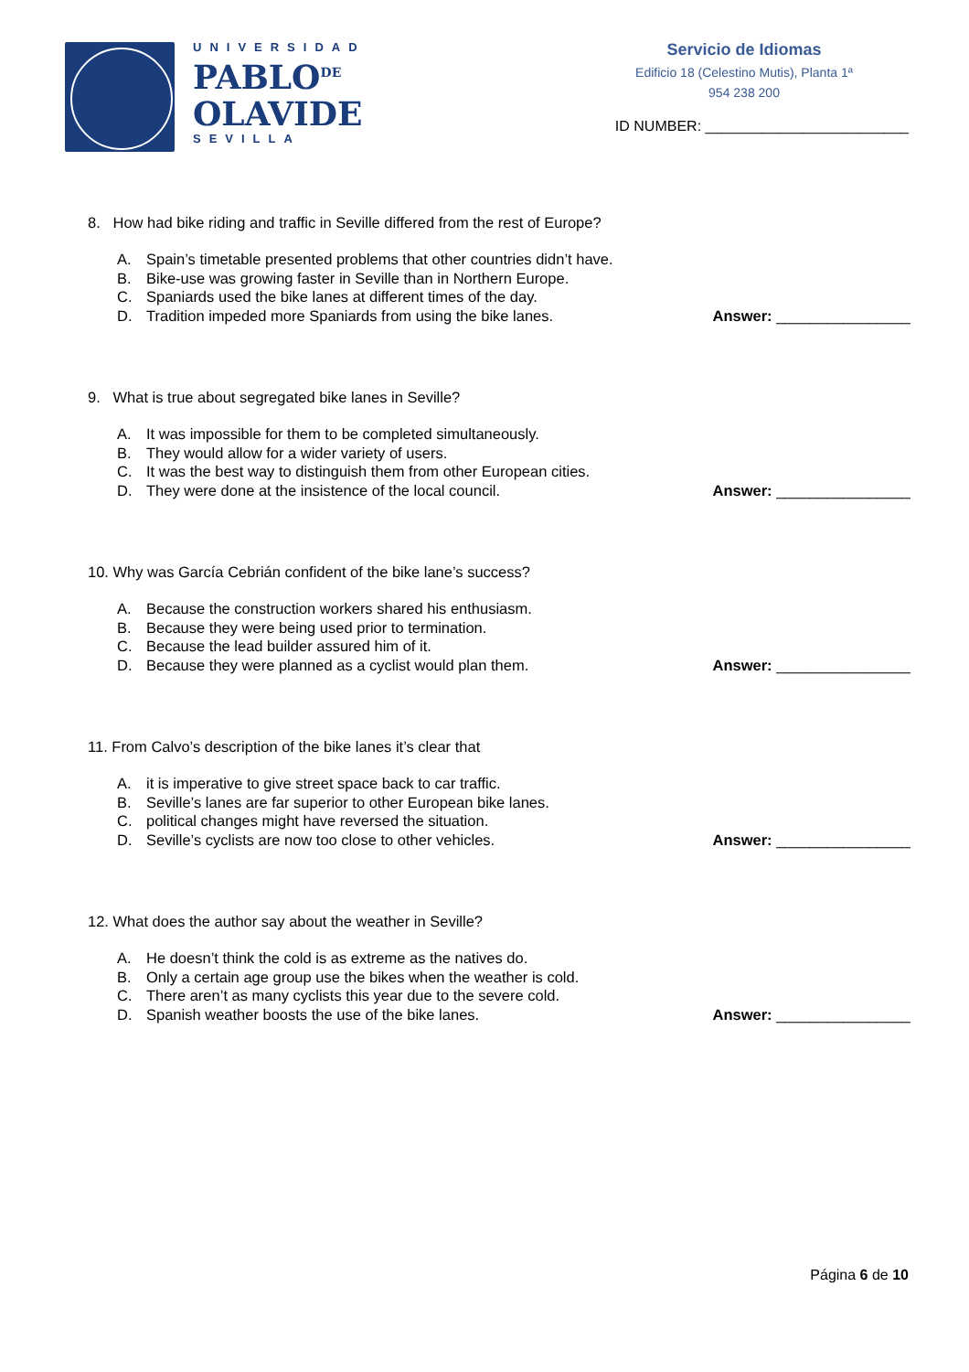UNIVERSIDAD
PABLO<sup>DE</sup>
OLAVIDE
SEVILLA
Servicio de Idiomas
Edificio 18 (Celestino Mutis), Planta 1ª
954 238 200
ID NUMBER: _________________________
8. How had bike riding and traffic in Seville differed from the rest of Europe?
A. Spain’s timetable presented problems that other countries didn’t have.
B. Bike-use was growing faster in Seville than in Northern Europe.
C. Spaniards used the bike lanes at different times of the day.
D. Tradition impeded more Spaniards from using the bike lanes. Answer: ________________
9. What is true about segregated bike lanes in Seville?
A. It was impossible for them to be completed simultaneously.
B. They would allow for a wider variety of users.
C. It was the best way to distinguish them from other European cities.
D. They were done at the insistence of the local council. Answer: ________________
10. Why was García Cebrián confident of the bike lane’s success?
A. Because the construction workers shared his enthusiasm.
B. Because they were being used prior to termination.
C. Because the lead builder assured him of it.
D. Because they were planned as a cyclist would plan them. Answer: ________________
11. From Calvo’s description of the bike lanes it’s clear that
A. it is imperative to give street space back to car traffic.
B. Seville’s lanes are far superior to other European bike lanes.
C. political changes might have reversed the situation.
D. Seville’s cyclists are now too close to other vehicles. Answer: ________________
12. What does the author say about the weather in Seville?
A. He doesn’t think the cold is as extreme as the natives do.
B. Only a certain age group use the bikes when the weather is cold.
C. There aren’t as many cyclists this year due to the severe cold.
D. Spanish weather boosts the use of the bike lanes. Answer: ________________
Página 6 de 10